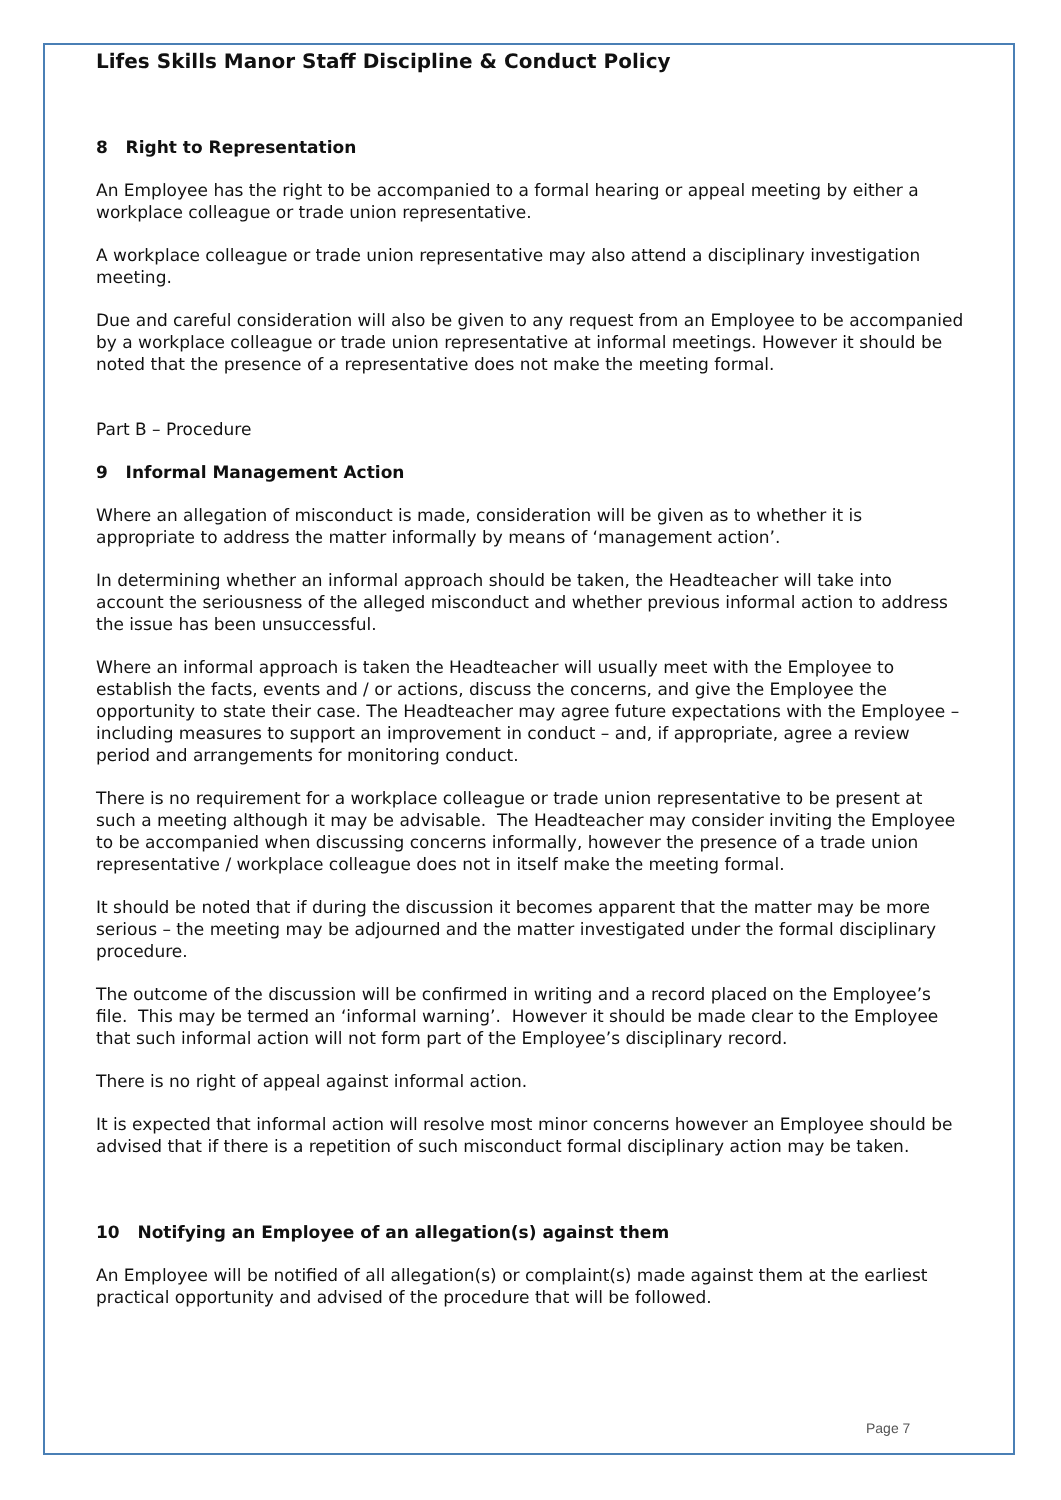Lifes Skills Manor Staff Discipline & Conduct Policy
8 Right to Representation
An Employee has the right to be accompanied to a formal hearing or appeal meeting by either a workplace colleague or trade union representative.
A workplace colleague or trade union representative may also attend a disciplinary investigation meeting.
Due and careful consideration will also be given to any request from an Employee to be accompanied by a workplace colleague or trade union representative at informal meetings. However it should be noted that the presence of a representative does not make the meeting formal.
Part B – Procedure
9 Informal Management Action
Where an allegation of misconduct is made, consideration will be given as to whether it is appropriate to address the matter informally by means of ‘management action’.
In determining whether an informal approach should be taken, the Headteacher will take into account the seriousness of the alleged misconduct and whether previous informal action to address the issue has been unsuccessful.
Where an informal approach is taken the Headteacher will usually meet with the Employee to establish the facts, events and / or actions, discuss the concerns, and give the Employee the opportunity to state their case. The Headteacher may agree future expectations with the Employee – including measures to support an improvement in conduct – and, if appropriate, agree a review period and arrangements for monitoring conduct.
There is no requirement for a workplace colleague or trade union representative to be present at such a meeting although it may be advisable. The Headteacher may consider inviting the Employee to be accompanied when discussing concerns informally, however the presence of a trade union representative / workplace colleague does not in itself make the meeting formal.
It should be noted that if during the discussion it becomes apparent that the matter may be more serious – the meeting may be adjourned and the matter investigated under the formal disciplinary procedure.
The outcome of the discussion will be confirmed in writing and a record placed on the Employee’s file. This may be termed an ‘informal warning’. However it should be made clear to the Employee that such informal action will not form part of the Employee’s disciplinary record.
There is no right of appeal against informal action.
It is expected that informal action will resolve most minor concerns however an Employee should be advised that if there is a repetition of such misconduct formal disciplinary action may be taken.
10 Notifying an Employee of an allegation(s) against them
An Employee will be notified of all allegation(s) or complaint(s) made against them at the earliest practical opportunity and advised of the procedure that will be followed.
Page 7